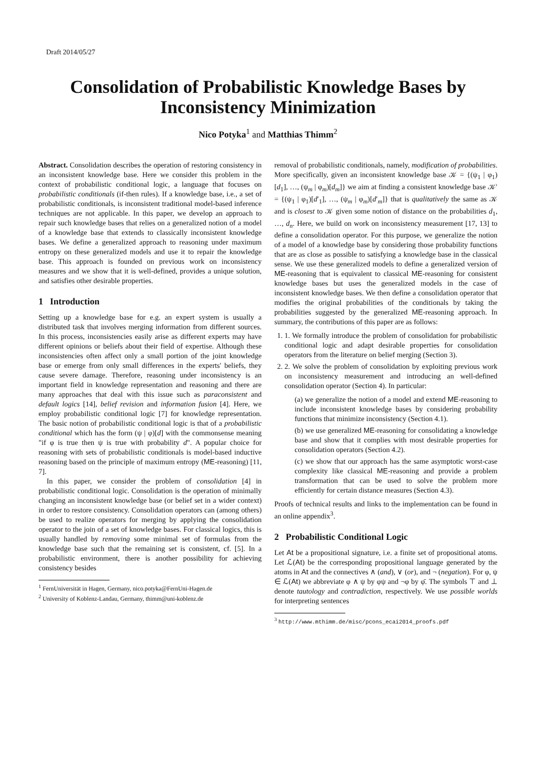Draft 2014/05/27
Consolidation of Probabilistic Knowledge Bases by Inconsistency Minimization
Nico Potyka<sup>1</sup> and Matthias Thimm<sup>2</sup>
Abstract. Consolidation describes the operation of restoring consistency in an inconsistent knowledge base. Here we consider this problem in the context of probabilistic conditional logic, a language that focuses on probabilistic conditionals (if-then rules). If a knowledge base, i.e., a set of probabilistic conditionals, is inconsistent traditional model-based inference techniques are not applicable. In this paper, we develop an approach to repair such knowledge bases that relies on a generalized notion of a model of a knowledge base that extends to classically inconsistent knowledge bases. We define a generalized approach to reasoning under maximum entropy on these generalized models and use it to repair the knowledge base. This approach is founded on previous work on inconsistency measures and we show that it is well-defined, provides a unique solution, and satisfies other desirable properties.
1 Introduction
Setting up a knowledge base for e.g. an expert system is usually a distributed task that involves merging information from different sources. In this process, inconsistencies easily arise as different experts may have different opinions or beliefs about their field of expertise. Although these inconsistencies often affect only a small portion of the joint knowledge base or emerge from only small differences in the experts' beliefs, they cause severe damage. Therefore, reasoning under inconsistency is an important field in knowledge representation and reasoning and there are many approaches that deal with this issue such as paraconsistent and default logics [14], belief revision and information fusion [4]. Here, we employ probabilistic conditional logic [7] for knowledge representation. The basic notion of probabilistic conditional logic is that of a probabilistic conditional which has the form (ψ | φ)[d] with the commonsense meaning "if φ is true then ψ is true with probability d". A popular choice for reasoning with sets of probabilistic conditionals is model-based inductive reasoning based on the principle of maximum entropy (ME-reasoning) [11, 7].
In this paper, we consider the problem of consolidation [4] in probabilistic conditional logic. Consolidation is the operation of minimally changing an inconsistent knowledge base (or belief set in a wider context) in order to restore consistency. Consolidation operators can (among others) be used to realize operators for merging by applying the consolidation operator to the join of a set of knowledge bases. For classical logics, this is usually handled by removing some minimal set of formulas from the knowledge base such that the remaining set is consistent, cf. [5]. In a probabilistic environment, there is another possibility for achieving consistency besides
<sup>1</sup> FernUniversität in Hagen, Germany, nico.potyka@FernUni-Hagen.de
<sup>2</sup> University of Koblenz-Landau, Germany, thimm@uni-koblenz.de
removal of probabilistic conditionals, namely, modification of probabilities. More specifically, given an inconsistent knowledge base 𝒦 = {(ψ<sub>1</sub> | φ<sub>1</sub>)[d<sub>1</sub>], …, (ψ<sub>m</sub> | φ<sub>m</sub>)[d<sub>m</sub>]} we aim at finding a consistent knowledge base 𝒦′ = {(ψ<sub>1</sub> | φ<sub>1</sub>)[d′<sub>1</sub>], …, (ψ<sub>m</sub> | φ<sub>m</sub>)[d′<sub>m</sub>]} that is qualitatively the same as 𝒦 and is closest to 𝒦 given some notion of distance on the probabilities d<sub>1</sub>, …, d<sub>n</sub>. Here, we build on work on inconsistency measurement [17, 13] to define a consolidation operator. For this purpose, we generalize the notion of a model of a knowledge base by considering those probability functions that are as close as possible to satisfying a knowledge base in the classical sense. We use these generalized models to define a generalized version of ME-reasoning that is equivalent to classical ME-reasoning for consistent knowledge bases but uses the generalized models in the case of inconsistent knowledge bases. We then define a consolidation operator that modifies the original probabilities of the conditionals by taking the probabilities suggested by the generalized ME-reasoning approach. In summary, the contributions of this paper are as follows:
1. 1. We formally introduce the problem of consolidation for probabilistic conditional logic and adapt desirable properties for consolidation operators from the literature on belief merging (Section 3).
2. 2. We solve the problem of consolidation by exploiting previous work on inconsistency measurement and introducing an well-defined consolidation operator (Section 4). In particular:
(a) we generalize the notion of a model and extend ME-reasoning to include inconsistent knowledge bases by considering probability functions that minimize inconsistency (Section 4.1).
(b) we use generalized ME-reasoning for consolidating a knowledge base and show that it complies with most desirable properties for consolidation operators (Section 4.2).
(c) we show that our approach has the same asymptotic worst-case complexity like classical ME-reasoning and provide a problem transformation that can be used to solve the problem more efficiently for certain distance measures (Section 4.3).
Proofs of technical results and links to the implementation can be found in an online appendix<sup>3</sup>.
2 Probabilistic Conditional Logic
Let At be a propositional signature, i.e. a finite set of propositional atoms. Let ℒ(At) be the corresponding propositional language generated by the atoms in At and the connectives ∧ (and), ∨ (or), and ¬ (negation). For φ, ψ ∈ ℒ(At) we abbreviate φ ∧ ψ by φψ and ¬φ by φ̄. The symbols ⊤ and ⊥ denote tautology and contradiction, respectively. We use possible worlds for interpreting sentences
<sup>3</sup> http://www.mthimm.de/misc/pcons_ecai2014_proofs.pdf